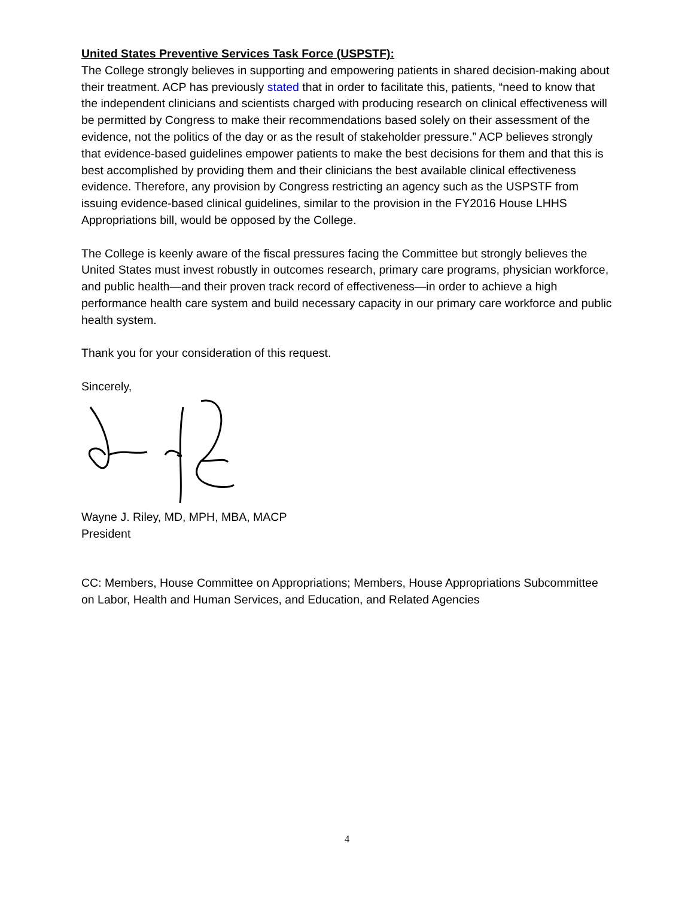United States Preventive Services Task Force (USPSTF):
The College strongly believes in supporting and empowering patients in shared decision-making about their treatment. ACP has previously stated that in order to facilitate this, patients, “need to know that the independent clinicians and scientists charged with producing research on clinical effectiveness will be permitted by Congress to make their recommendations based solely on their assessment of the evidence, not the politics of the day or as the result of stakeholder pressure.” ACP believes strongly that evidence-based guidelines empower patients to make the best decisions for them and that this is best accomplished by providing them and their clinicians the best available clinical effectiveness evidence. Therefore, any provision by Congress restricting an agency such as the USPSTF from issuing evidence-based clinical guidelines, similar to the provision in the FY2016 House LHHS Appropriations bill, would be opposed by the College.
The College is keenly aware of the fiscal pressures facing the Committee but strongly believes the United States must invest robustly in outcomes research, primary care programs, physician workforce, and public health—and their proven track record of effectiveness—in order to achieve a high performance health care system and build necessary capacity in our primary care workforce and public health system.
Thank you for your consideration of this request.
Sincerely,
Wayne J. Riley, MD, MPH, MBA, MACP
President
CC: Members, House Committee on Appropriations; Members, House Appropriations Subcommittee on Labor, Health and Human Services, and Education, and Related Agencies
4